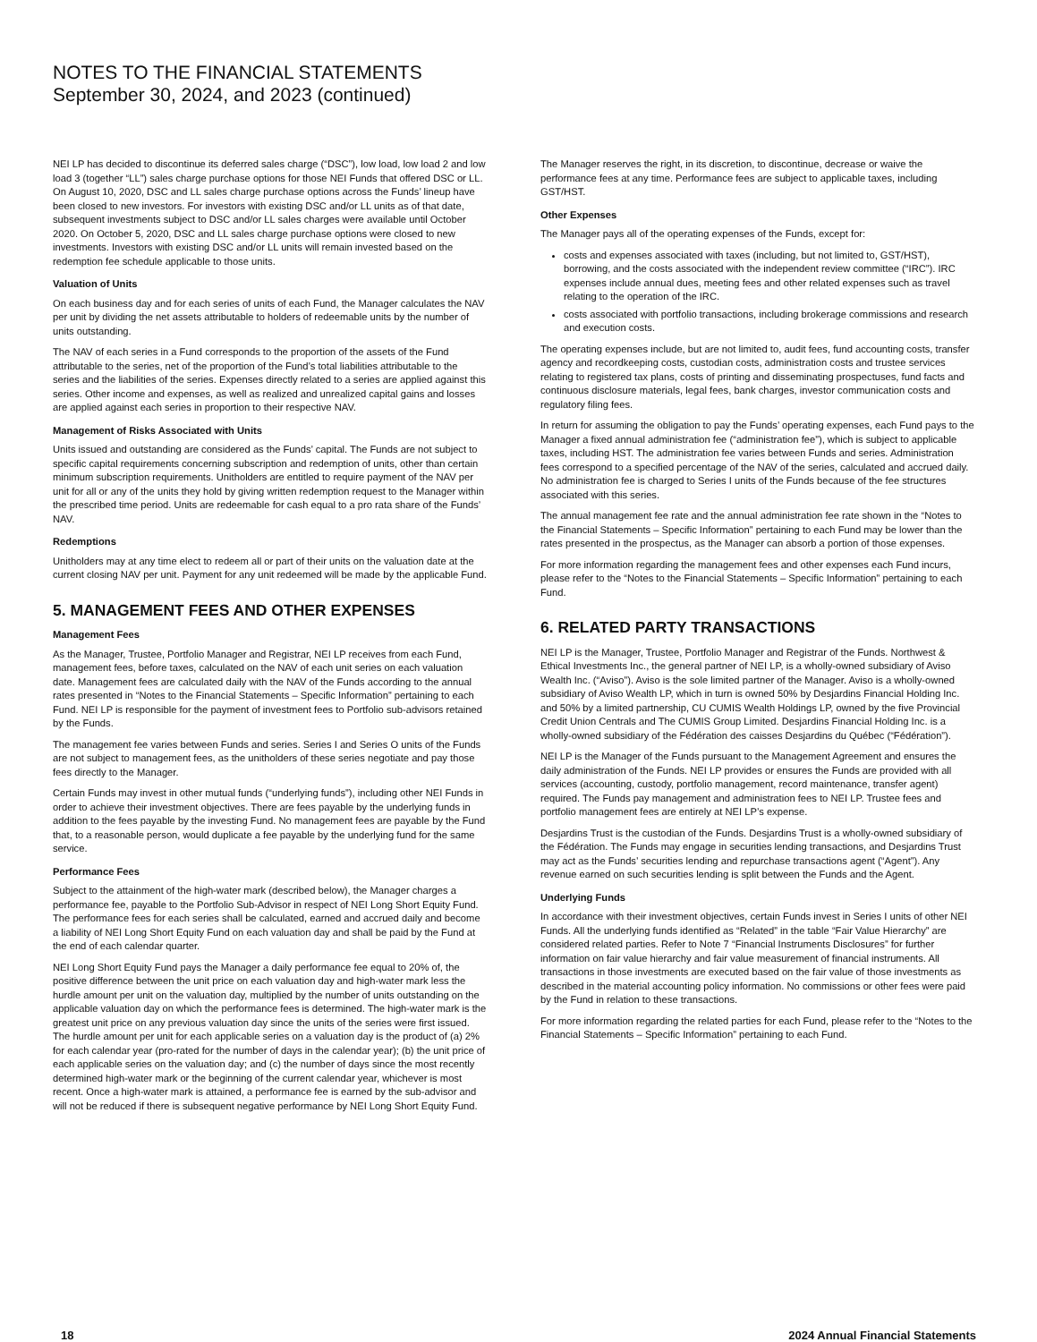NOTES TO THE FINANCIAL STATEMENTS
September 30, 2024, and 2023 (continued)
NEI LP has decided to discontinue its deferred sales charge (“DSC”), low load, low load 2 and low load 3 (together “LL”) sales charge purchase options for those NEI Funds that offered DSC or LL. On August 10, 2020, DSC and LL sales charge purchase options across the Funds’ lineup have been closed to new investors. For investors with existing DSC and/or LL units as of that date, subsequent investments subject to DSC and/or LL sales charges were available until October 2020. On October 5, 2020, DSC and LL sales charge purchase options were closed to new investments. Investors with existing DSC and/or LL units will remain invested based on the redemption fee schedule applicable to those units.
Valuation of Units
On each business day and for each series of units of each Fund, the Manager calculates the NAV per unit by dividing the net assets attributable to holders of redeemable units by the number of units outstanding.
The NAV of each series in a Fund corresponds to the proportion of the assets of the Fund attributable to the series, net of the proportion of the Fund’s total liabilities attributable to the series and the liabilities of the series. Expenses directly related to a series are applied against this series. Other income and expenses, as well as realized and unrealized capital gains and losses are applied against each series in proportion to their respective NAV.
Management of Risks Associated with Units
Units issued and outstanding are considered as the Funds’ capital. The Funds are not subject to specific capital requirements concerning subscription and redemption of units, other than certain minimum subscription requirements. Unitholders are entitled to require payment of the NAV per unit for all or any of the units they hold by giving written redemption request to the Manager within the prescribed time period. Units are redeemable for cash equal to a pro rata share of the Funds’ NAV.
Redemptions
Unitholders may at any time elect to redeem all or part of their units on the valuation date at the current closing NAV per unit. Payment for any unit redeemed will be made by the applicable Fund.
5. MANAGEMENT FEES AND OTHER EXPENSES
Management Fees
As the Manager, Trustee, Portfolio Manager and Registrar, NEI LP receives from each Fund, management fees, before taxes, calculated on the NAV of each unit series on each valuation date. Management fees are calculated daily with the NAV of the Funds according to the annual rates presented in “Notes to the Financial Statements – Specific Information” pertaining to each Fund. NEI LP is responsible for the payment of investment fees to Portfolio sub-advisors retained by the Funds.
The management fee varies between Funds and series. Series I and Series O units of the Funds are not subject to management fees, as the unitholders of these series negotiate and pay those fees directly to the Manager.
Certain Funds may invest in other mutual funds (“underlying funds”), including other NEI Funds in order to achieve their investment objectives. There are fees payable by the underlying funds in addition to the fees payable by the investing Fund. No management fees are payable by the Fund that, to a reasonable person, would duplicate a fee payable by the underlying fund for the same service.
Performance Fees
Subject to the attainment of the high-water mark (described below), the Manager charges a performance fee, payable to the Portfolio Sub-Advisor in respect of NEI Long Short Equity Fund. The performance fees for each series shall be calculated, earned and accrued daily and become a liability of NEI Long Short Equity Fund on each valuation day and shall be paid by the Fund at the end of each calendar quarter.
NEI Long Short Equity Fund pays the Manager a daily performance fee equal to 20% of, the positive difference between the unit price on each valuation day and high-water mark less the hurdle amount per unit on the valuation day, multiplied by the number of units outstanding on the applicable valuation day on which the performance fees is determined. The high-water mark is the greatest unit price on any previous valuation day since the units of the series were first issued. The hurdle amount per unit for each applicable series on a valuation day is the product of (a) 2% for each calendar year (pro-rated for the number of days in the calendar year); (b) the unit price of each applicable series on the valuation day; and (c) the number of days since the most recently determined high-water mark or the beginning of the current calendar year, whichever is most recent. Once a high-water mark is attained, a performance fee is earned by the sub-advisor and will not be reduced if there is subsequent negative performance by NEI Long Short Equity Fund.
The Manager reserves the right, in its discretion, to discontinue, decrease or waive the performance fees at any time. Performance fees are subject to applicable taxes, including GST/HST.
Other Expenses
The Manager pays all of the operating expenses of the Funds, except for:
costs and expenses associated with taxes (including, but not limited to, GST/HST), borrowing, and the costs associated with the independent review committee (“IRC”). IRC expenses include annual dues, meeting fees and other related expenses such as travel relating to the operation of the IRC.
costs associated with portfolio transactions, including brokerage commissions and research and execution costs.
The operating expenses include, but are not limited to, audit fees, fund accounting costs, transfer agency and recordkeeping costs, custodian costs, administration costs and trustee services relating to registered tax plans, costs of printing and disseminating prospectuses, fund facts and continuous disclosure materials, legal fees, bank charges, investor communication costs and regulatory filing fees.
In return for assuming the obligation to pay the Funds’ operating expenses, each Fund pays to the Manager a fixed annual administration fee (“administration fee”), which is subject to applicable taxes, including HST. The administration fee varies between Funds and series. Administration fees correspond to a specified percentage of the NAV of the series, calculated and accrued daily. No administration fee is charged to Series I units of the Funds because of the fee structures associated with this series.
The annual management fee rate and the annual administration fee rate shown in the “Notes to the Financial Statements – Specific Information” pertaining to each Fund may be lower than the rates presented in the prospectus, as the Manager can absorb a portion of those expenses.
For more information regarding the management fees and other expenses each Fund incurs, please refer to the “Notes to the Financial Statements – Specific Information” pertaining to each Fund.
6. RELATED PARTY TRANSACTIONS
NEI LP is the Manager, Trustee, Portfolio Manager and Registrar of the Funds. Northwest & Ethical Investments Inc., the general partner of NEI LP, is a wholly-owned subsidiary of Aviso Wealth Inc. (“Aviso”). Aviso is the sole limited partner of the Manager. Aviso is a wholly-owned subsidiary of Aviso Wealth LP, which in turn is owned 50% by Desjardins Financial Holding Inc. and 50% by a limited partnership, CU CUMIS Wealth Holdings LP, owned by the five Provincial Credit Union Centrals and The CUMIS Group Limited. Desjardins Financial Holding Inc. is a wholly-owned subsidiary of the Fédération des caisses Desjardins du Québec (“Fédération”).
NEI LP is the Manager of the Funds pursuant to the Management Agreement and ensures the daily administration of the Funds. NEI LP provides or ensures the Funds are provided with all services (accounting, custody, portfolio management, record maintenance, transfer agent) required. The Funds pay management and administration fees to NEI LP. Trustee fees and portfolio management fees are entirely at NEI LP’s expense.
Desjardins Trust is the custodian of the Funds. Desjardins Trust is a wholly-owned subsidiary of the Fédération. The Funds may engage in securities lending transactions, and Desjardins Trust may act as the Funds’ securities lending and repurchase transactions agent (“Agent”). Any revenue earned on such securities lending is split between the Funds and the Agent.
Underlying Funds
In accordance with their investment objectives, certain Funds invest in Series I units of other NEI Funds. All the underlying funds identified as “Related” in the table “Fair Value Hierarchy” are considered related parties. Refer to Note 7 “Financial Instruments Disclosures” for further information on fair value hierarchy and fair value measurement of financial instruments. All transactions in those investments are executed based on the fair value of those investments as described in the material accounting policy information. No commissions or other fees were paid by the Fund in relation to these transactions.
For more information regarding the related parties for each Fund, please refer to the “Notes to the Financial Statements – Specific Information” pertaining to each Fund.
18 2024 Annual Financial Statements